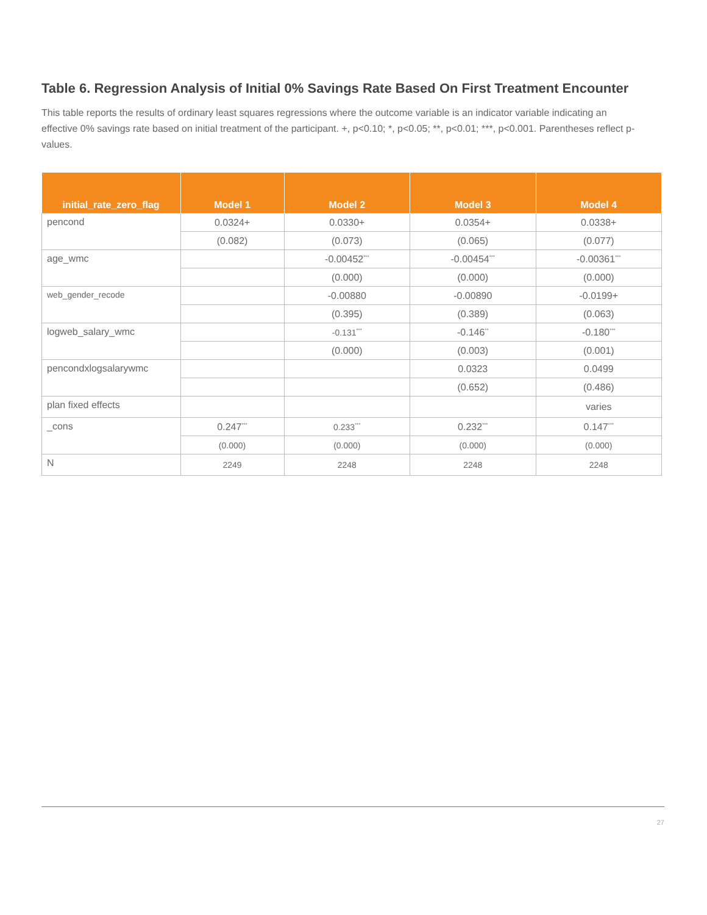Table 6. Regression Analysis of Initial 0% Savings Rate Based On First Treatment Encounter
This table reports the results of ordinary least squares regressions where the outcome variable is an indicator variable indicating an effective 0% savings rate based on initial treatment of the participant. +, p<0.10; *, p<0.05; **, p<0.01; ***, p<0.001. Parentheses reflect p-values.
| initial_rate_zero_flag | Model 1 | Model 2 | Model 3 | Model 4 |
| --- | --- | --- | --- | --- |
| pencond | 0.0324+ | 0.0330+ | 0.0354+ | 0.0338+ |
| | (0.082) | (0.073) | (0.065) | (0.077) |
| age_wmc | | -0.00452<sup>***</sup> | -0.00454<sup>***</sup> | -0.00361<sup>***</sup> |
| | | (0.000) | (0.000) | (0.000) |
| web_gender_recode | | -0.00880 | -0.00890 | -0.0199+ |
| | | (0.395) | (0.389) | (0.063) |
| logweb_salary_wmc | | -0.131<sup>***</sup> | -0.146<sup>**</sup> | -0.180<sup>***</sup> |
| | | (0.000) | (0.003) | (0.001) |
| pencondxlogsalarywmc | | | 0.0323 | 0.0499 |
| | | | (0.652) | (0.486) |
| plan fixed effects | | | | varies |
| _cons | 0.247<sup>***</sup> | 0.233<sup>***</sup> | 0.232<sup>***</sup> | 0.147<sup>***</sup> |
| | (0.000) | (0.000) | (0.000) | (0.000) |
| N | 2249 | 2248 | 2248 | 2248 |
27